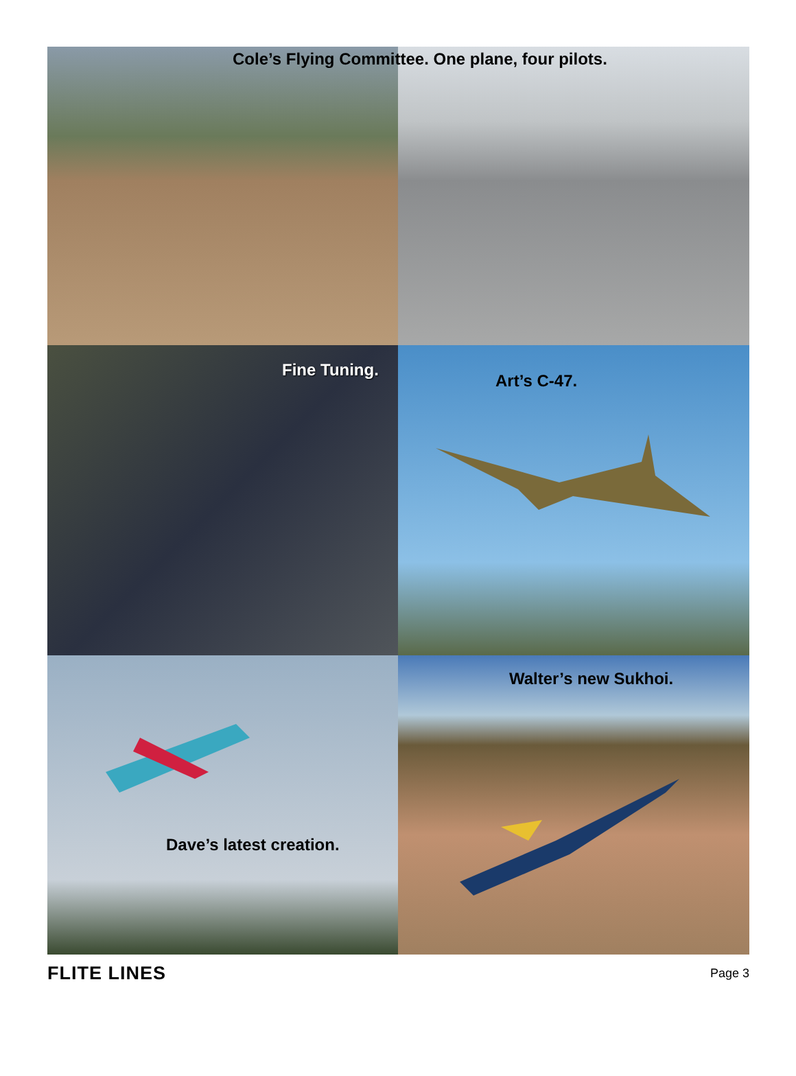Cole’s Flying Committee. One plane, four pilots.
Fine Tuning.
Art’s C-47.
Dave’s latest creation.
Walter’s new Sukhoi.
FLITE LINES Page 3